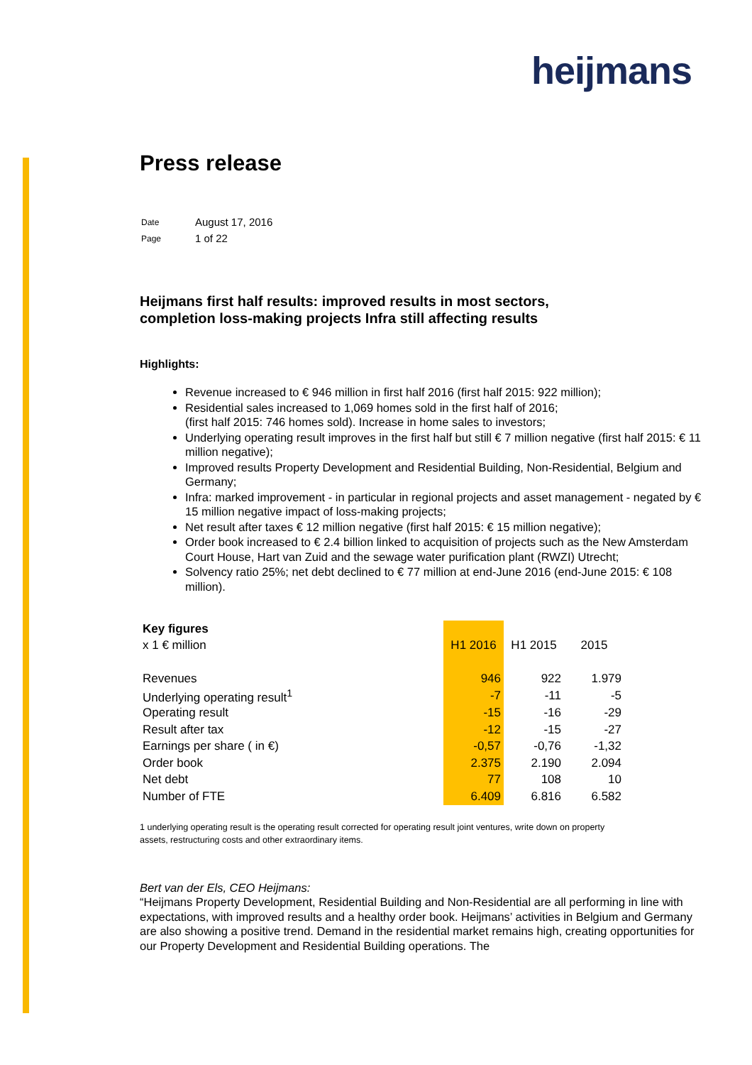heijmans
Press release
| Date | August 17, 2016 |
| Page | 1 of 22 |
Heijmans first half results: improved results in most sectors,
completion loss-making projects Infra still affecting results
Highlights:
Revenue increased to € 946 million in first half 2016 (first half 2015: 922 million);
Residential sales increased to 1,069 homes sold in the first half of 2016;
(first half 2015: 746 homes sold). Increase in home sales to investors;
Underlying operating result improves in the first half but still € 7 million negative (first half 2015: € 11 million negative);
Improved results Property Development and Residential Building, Non-Residential, Belgium and Germany;
Infra: marked improvement - in particular in regional projects and asset management - negated by € 15 million negative impact of loss-making projects;
Net result after taxes € 12 million negative (first half 2015: € 15 million negative);
Order book increased to € 2.4 billion linked to acquisition of projects such as the New Amsterdam Court House, Hart van Zuid and the sewage water purification plant (RWZI) Utrecht;
Solvency ratio 25%; net debt declined to € 77 million at end-June 2016 (end-June 2015: € 108 million).
| Key figures | | | |
| x 1 € million | H1 2016 | H1 2015 | 2015 |
| Revenues | 946 | 922 | 1.979 |
| Underlying operating result<sup>1</sup> | -7 | -11 | -5 |
| Operating result | -15 | -16 | -29 |
| Result after tax | -12 | -15 | -27 |
| Earnings per share ( in €) | -0,57 | -0,76 | -1,32 |
| Order book | 2.375 | 2.190 | 2.094 |
| Net debt | 77 | 108 | 10 |
| Number of FTE | 6.409 | 6.816 | 6.582 |
1 underlying operating result is the operating result corrected for operating result joint ventures, write down on property assets, restructuring costs and other extraordinary items.
Bert van der Els, CEO Heijmans:
“Heijmans Property Development, Residential Building and Non-Residential are all performing in line with expectations, with improved results and a healthy order book. Heijmans’ activities in Belgium and Germany are also showing a positive trend. Demand in the residential market remains high, creating opportunities for our Property Development and Residential Building operations. The